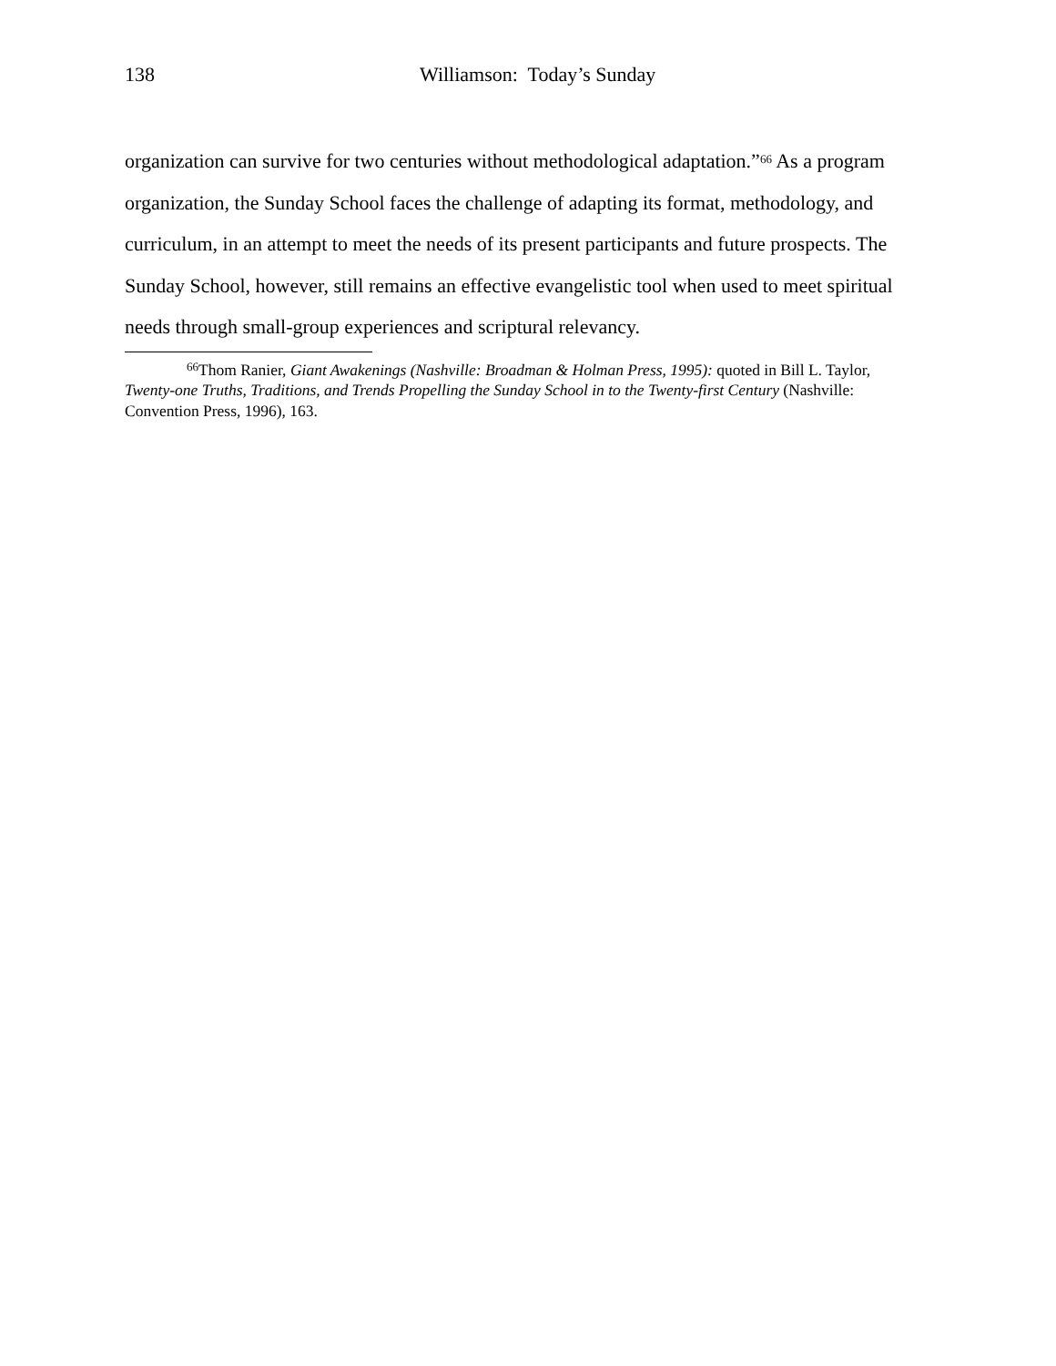138 Williamson: Today’s Sunday
organization can survive for two centuries without methodological adaptation.”<sup>66</sup> As a program organization, the Sunday School faces the challenge of adapting its format, methodology, and curriculum, in an attempt to meet the needs of its present participants and future prospects. The Sunday School, however, still remains an effective evangelistic tool when used to meet spiritual needs through small-group experiences and scriptural relevancy.
<sup>66</sup> Thom Ranier, Giant Awakenings (Nashville: Broadman & Holman Press, 1995): quoted in Bill L. Taylor, Twenty-one Truths, Traditions, and Trends Propelling the Sunday School in to the Twenty-first Century (Nashville: Convention Press, 1996), 163.